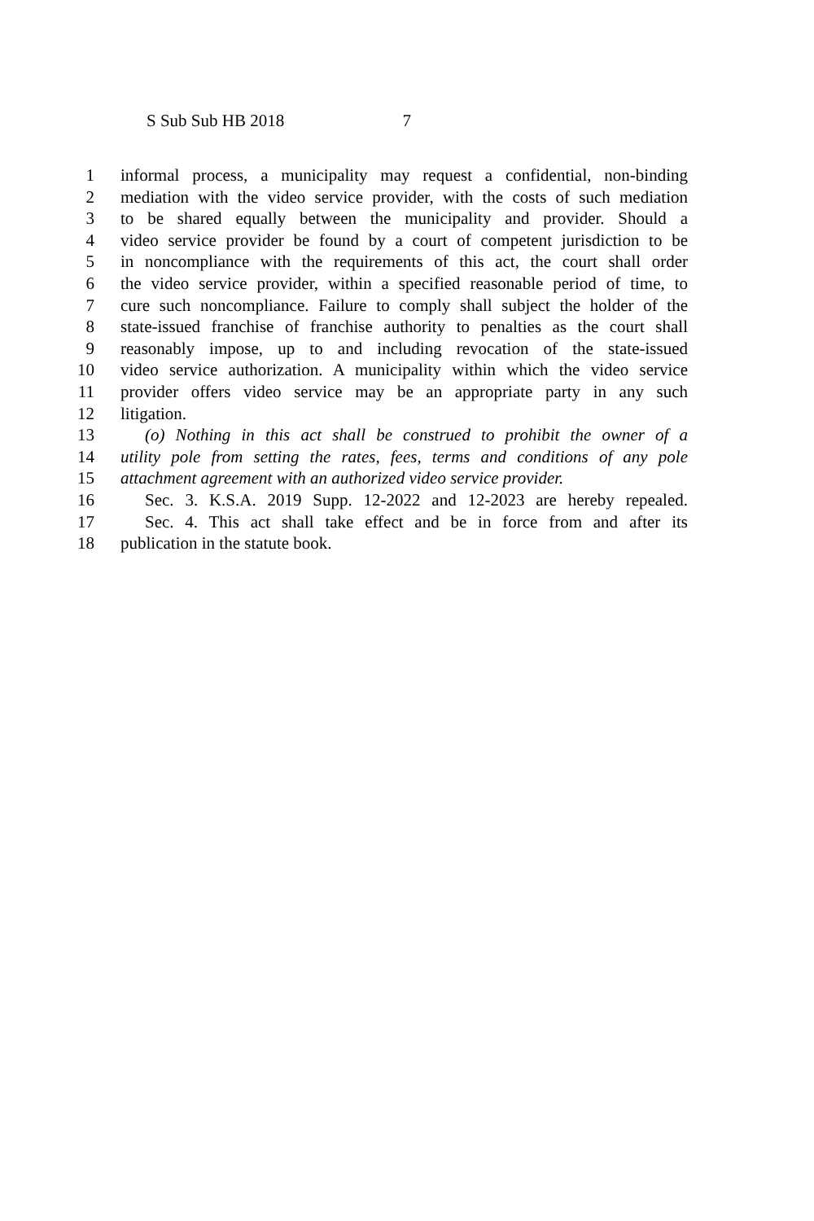S Sub Sub HB 2018 7
1 informal process, a municipality may request a confidential, non-binding
2 mediation with the video service provider, with the costs of such mediation
3 to be shared equally between the municipality and provider. Should a
4 video service provider be found by a court of competent jurisdiction to be
5 in noncompliance with the requirements of this act, the court shall order
6 the video service provider, within a specified reasonable period of time, to
7 cure such noncompliance. Failure to comply shall subject the holder of the
8 state-issued franchise of franchise authority to penalties as the court shall
9 reasonably impose, up to and including revocation of the state-issued
10 video service authorization. A municipality within which the video service
11 provider offers video service may be an appropriate party in any such
12 litigation.
13 (o) Nothing in this act shall be construed to prohibit the owner of a
14 utility pole from setting the rates, fees, terms and conditions of any pole
15 attachment agreement with an authorized video service provider.
16 Sec. 3. K.S.A. 2019 Supp. 12-2022 and 12-2023 are hereby repealed.
17 Sec. 4. This act shall take effect and be in force from and after its
18 publication in the statute book.